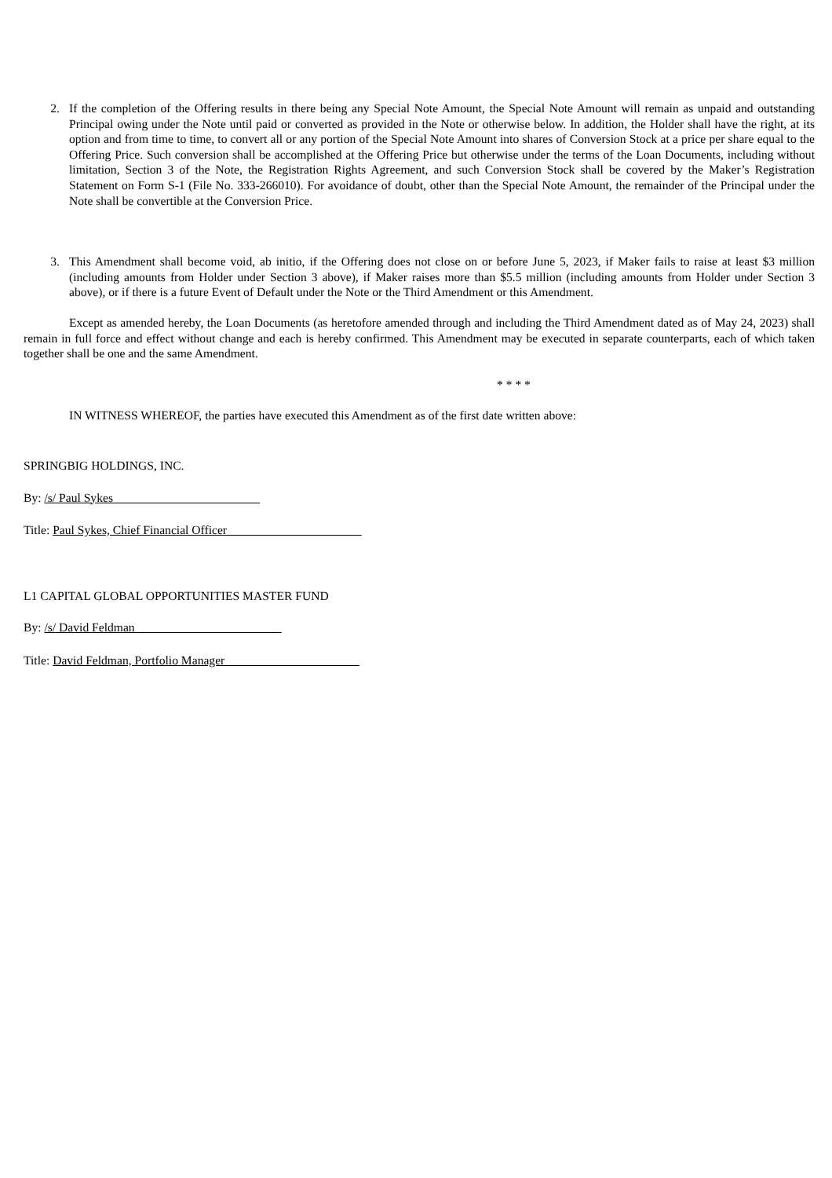2. If the completion of the Offering results in there being any Special Note Amount, the Special Note Amount will remain as unpaid and outstanding Principal owing under the Note until paid or converted as provided in the Note or otherwise below. In addition, the Holder shall have the right, at its option and from time to time, to convert all or any portion of the Special Note Amount into shares of Conversion Stock at a price per share equal to the Offering Price. Such conversion shall be accomplished at the Offering Price but otherwise under the terms of the Loan Documents, including without limitation, Section 3 of the Note, the Registration Rights Agreement, and such Conversion Stock shall be covered by the Maker’s Registration Statement on Form S-1 (File No. 333-266010). For avoidance of doubt, other than the Special Note Amount, the remainder of the Principal under the Note shall be convertible at the Conversion Price.
3. This Amendment shall become void, ab initio, if the Offering does not close on or before June 5, 2023, if Maker fails to raise at least $3 million (including amounts from Holder under Section 3 above), if Maker raises more than $5.5 million (including amounts from Holder under Section 3 above), or if there is a future Event of Default under the Note or the Third Amendment or this Amendment.
Except as amended hereby, the Loan Documents (as heretofore amended through and including the Third Amendment dated as of May 24, 2023) shall remain in full force and effect without change and each is hereby confirmed. This Amendment may be executed in separate counterparts, each of which taken together shall be one and the same Amendment.
* * * *
IN WITNESS WHEREOF, the parties have executed this Amendment as of the first date written above:
SPRINGBIG HOLDINGS, INC.
By: /s/ Paul Sykes________________________
Title: Paul Sykes, Chief Financial Officer______________________
L1 CAPITAL GLOBAL OPPORTUNITIES MASTER FUND
By: /s/ David Feldman________________________
Title: David Feldman, Portfolio Manager______________________